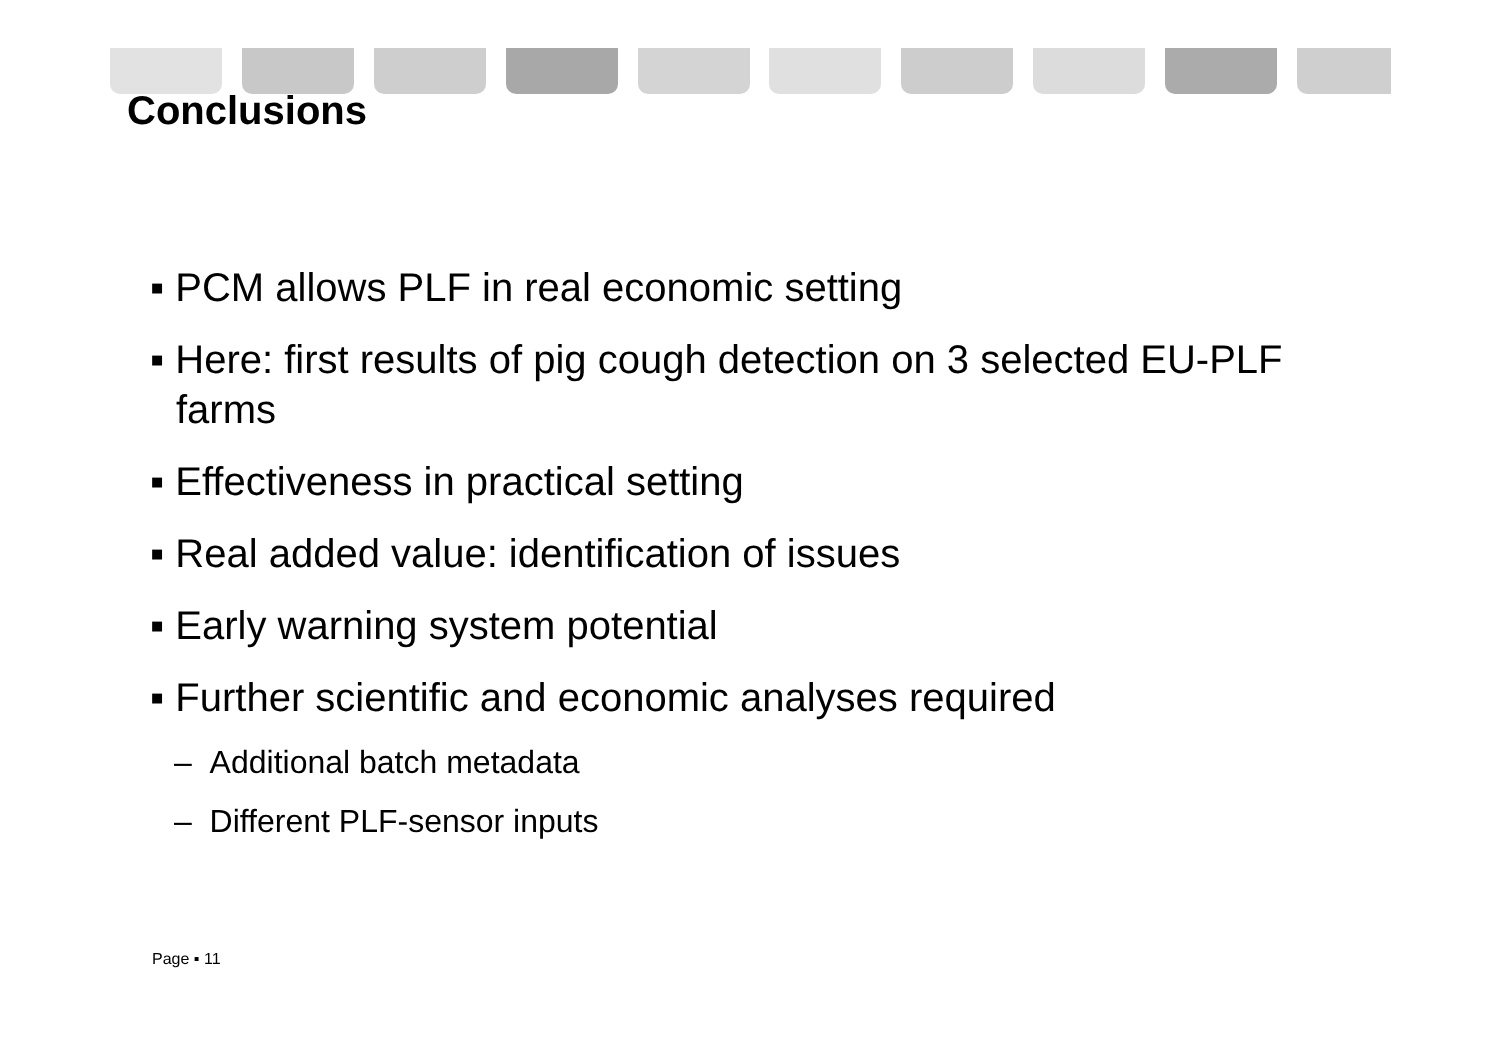Conclusions
▪ PCM allows PLF in real economic setting
▪ Here: first results of pig cough detection on 3 selected EU-PLF farms
▪ Effectiveness in practical setting
▪ Real added value: identification of issues
▪ Early warning system potential
▪ Further scientific and economic analyses required
– Additional batch metadata
– Different PLF-sensor inputs
Page ▪ 11